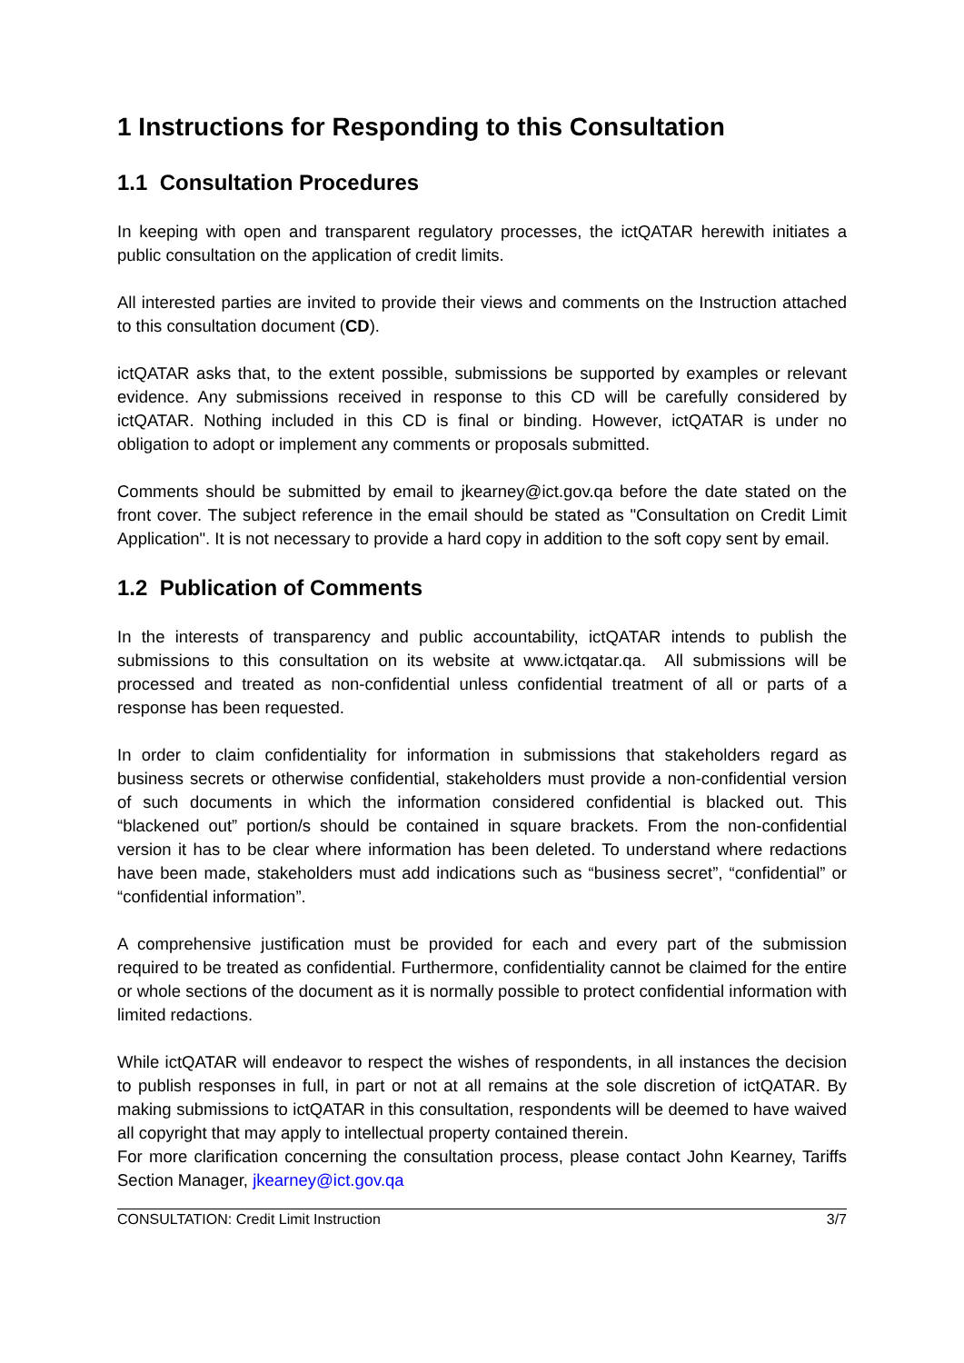1 Instructions for Responding to this Consultation
1.1 Consultation Procedures
In keeping with open and transparent regulatory processes, the ictQATAR herewith initiates a public consultation on the application of credit limits.
All interested parties are invited to provide their views and comments on the Instruction attached to this consultation document (CD).
ictQATAR asks that, to the extent possible, submissions be supported by examples or relevant evidence. Any submissions received in response to this CD will be carefully considered by ictQATAR. Nothing included in this CD is final or binding. However, ictQATAR is under no obligation to adopt or implement any comments or proposals submitted.
Comments should be submitted by email to jkearney@ict.gov.qa before the date stated on the front cover. The subject reference in the email should be stated as "Consultation on Credit Limit Application". It is not necessary to provide a hard copy in addition to the soft copy sent by email.
1.2 Publication of Comments
In the interests of transparency and public accountability, ictQATAR intends to publish the submissions to this consultation on its website at www.ictqatar.qa. All submissions will be processed and treated as non-confidential unless confidential treatment of all or parts of a response has been requested.
In order to claim confidentiality for information in submissions that stakeholders regard as business secrets or otherwise confidential, stakeholders must provide a non-confidential version of such documents in which the information considered confidential is blacked out. This “blackened out” portion/s should be contained in square brackets. From the non-confidential version it has to be clear where information has been deleted. To understand where redactions have been made, stakeholders must add indications such as “business secret”, “confidential” or “confidential information”.
A comprehensive justification must be provided for each and every part of the submission required to be treated as confidential. Furthermore, confidentiality cannot be claimed for the entire or whole sections of the document as it is normally possible to protect confidential information with limited redactions.
While ictQATAR will endeavor to respect the wishes of respondents, in all instances the decision to publish responses in full, in part or not at all remains at the sole discretion of ictQATAR. By making submissions to ictQATAR in this consultation, respondents will be deemed to have waived all copyright that may apply to intellectual property contained therein.
For more clarification concerning the consultation process, please contact John Kearney, Tariffs Section Manager, jkearney@ict.gov.qa
CONSULTATION: Credit Limit Instruction 3/7